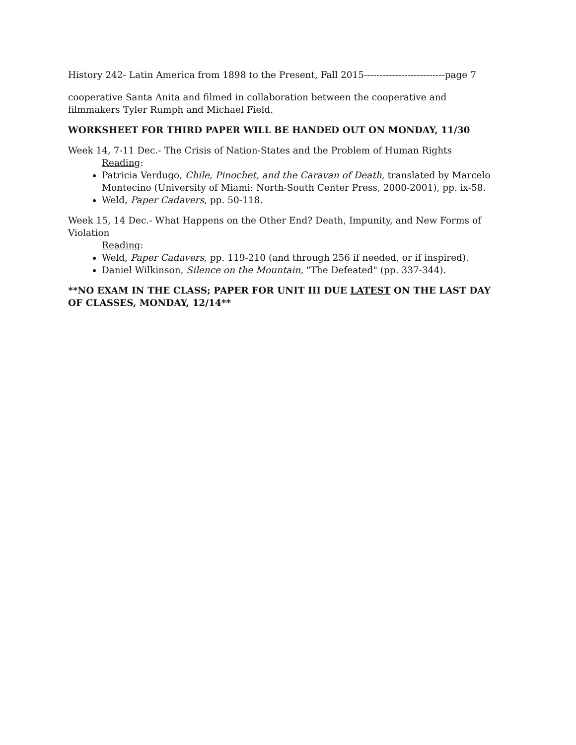History 242- Latin America from 1898 to the Present, Fall 2015--------------------------page 7
cooperative Santa Anita and filmed in collaboration between the cooperative and filmmakers Tyler Rumph and Michael Field.
WORKSHEET FOR THIRD PAPER WILL BE HANDED OUT ON MONDAY, 11/30
Week 14, 7-11 Dec.- The Crisis of Nation-States and the Problem of Human Rights
Reading:
Patricia Verdugo, Chile, Pinochet, and the Caravan of Death, translated by Marcelo Montecino (University of Miami: North-South Center Press, 2000-2001), pp. ix-58.
Weld, Paper Cadavers, pp. 50-118.
Week 15, 14 Dec.- What Happens on the Other End? Death, Impunity, and New Forms of Violation
Reading:
Weld, Paper Cadavers, pp. 119-210 (and through 256 if needed, or if inspired).
Daniel Wilkinson, Silence on the Mountain, "The Defeated" (pp. 337-344).
**NO EXAM IN THE CLASS; PAPER FOR UNIT III DUE LATEST ON THE LAST DAY OF CLASSES, MONDAY, 12/14**